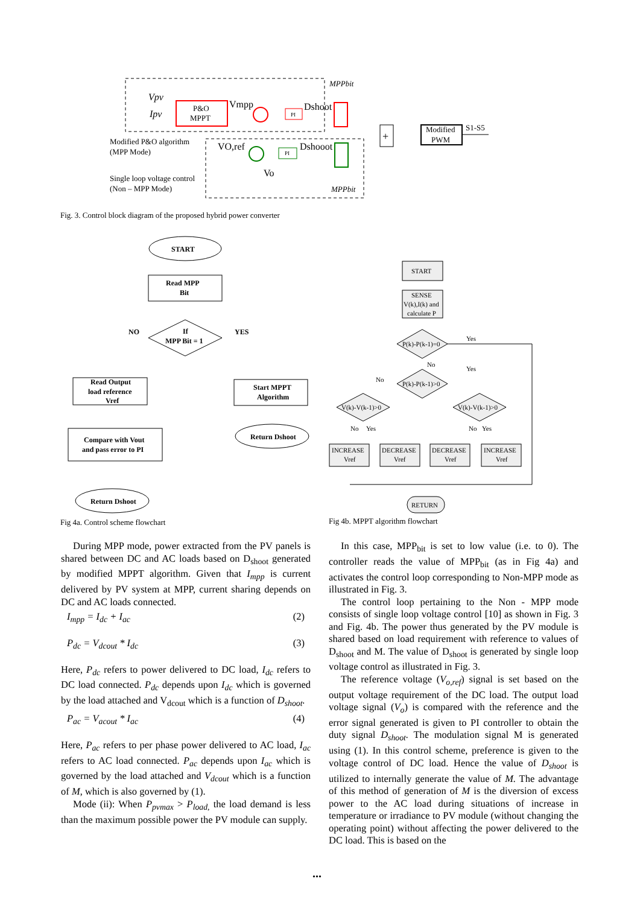P&O
MPPT
Vpv
Ipv
Vmpp
PI
Dshoot
MPPbit
+
Modified
PWM
S1-S5
Modified P&O algorithm
(MPP Mode)
Single loop voltage control
(Non – MPP Mode)
VO,ref
PI
Dshooot
Vo
MPPbit
Fig. 3. Control block diagram of the proposed hybrid power converter
START
Read MPP
Bit
If
MPP Bit = 1
NO
YES
Read Output
load reference
Vref
Start MPPT
Algorithm
Return Dshoot
Compare with Vout
and pass error to PI
Return Dshoot
Fig 4a. Control scheme flowchart
START
SENSE
V(k),I(k) and
calculate P
P(k)-P(k-1)=0
P(k)-P(k-1)>0
V(k)-V(k-1)>0
V(k)-V(k-1)>0
Yes
No
Yes
No
No
Yes
No
Yes
INCREASE
Vref
DECREASE
Vref
DECREASE
Vref
INCREASE
Vref
RETURN
Fig 4b. MPPT algorithm flowchart
During MPP mode, power extracted from the PV panels is shared between DC and AC loads based on D<sub>shoot</sub> generated by modified MPPT algorithm. Given that I<sub>mpp</sub> is current delivered by PV system at MPP, current sharing depends on DC and AC loads connected.
I<sub>mpp</sub> = I<sub>dc</sub> + I<sub>ac</sub> (2)
P<sub>dc</sub> = V<sub>dcout</sub> * I<sub>dc</sub> (3)
Here, P<sub>dc</sub> refers to power delivered to DC load, I<sub>dc</sub> refers to DC load connected. P<sub>dc</sub> depends upon I<sub>dc</sub> which is governed by the load attached and V<sub>dcout</sub> which is a function of D<sub>shoot</sub>.
P<sub>ac</sub> = V<sub>acout</sub> * I<sub>ac</sub> (4)
Here, P<sub>ac</sub> refers to per phase power delivered to AC load, I<sub>ac</sub> refers to AC load connected. P<sub>ac</sub> depends upon I<sub>ac</sub> which is governed by the load attached and V<sub>dcout</sub> which is a function of M, which is also governed by (1).
Mode (ii): When P<sub>pvmax</sub> > P<sub>load,</sub> the load demand is less than the maximum possible power the PV module can supply.
In this case, MPP<sub>bit</sub> is set to low value (i.e. to 0). The controller reads the value of MPP<sub>bit</sub> (as in Fig 4a) and activates the control loop corresponding to Non-MPP mode as illustrated in Fig. 3.
The control loop pertaining to the Non - MPP mode consists of single loop voltage control [10] as shown in Fig. 3 and Fig. 4b. The power thus generated by the PV module is shared based on load requirement with reference to values of D<sub>shoot</sub> and M. The value of D<sub>shoot</sub> is generated by single loop voltage control as illustrated in Fig. 3.
The reference voltage (V<sub>o,ref</sub>) signal is set based on the output voltage requirement of the DC load. The output load voltage signal (V<sub>o</sub>) is compared with the reference and the error signal generated is given to PI controller to obtain the duty signal D<sub>shoot</sub>. The modulation signal M is generated using (1). In this control scheme, preference is given to the voltage control of DC load. Hence the value of D<sub>shoot</sub> is utilized to internally generate the value of M. The advantage of this method of generation of M is the diversion of excess power to the AC load during situations of increase in temperature or irradiance to PV module (without changing the operating point) without affecting the power delivered to the DC load. This is based on the
...